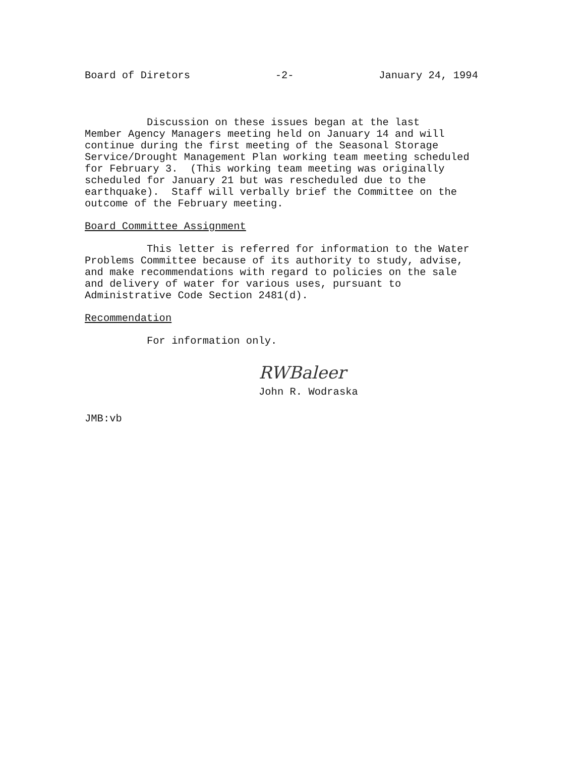Board of Diretors -2- January 24, 1994
Discussion on these issues began at the last Member Agency Managers meeting held on January 14 and will continue during the first meeting of the Seasonal Storage Service/Drought Management Plan working team meeting scheduled for February 3. (This working team meeting was originally scheduled for January 21 but was rescheduled due to the earthquake). Staff will verbally brief the Committee on the outcome of the February meeting.
Board Committee Assignment
This letter is referred for information to the Water Problems Committee because of its authority to study, advise, and make recommendations with regard to policies on the sale and delivery of water for various uses, pursuant to Administrative Code Section 2481(d).
Recommendation
For information only.
RWBaleer
John R. Wodraska
JMB:vb